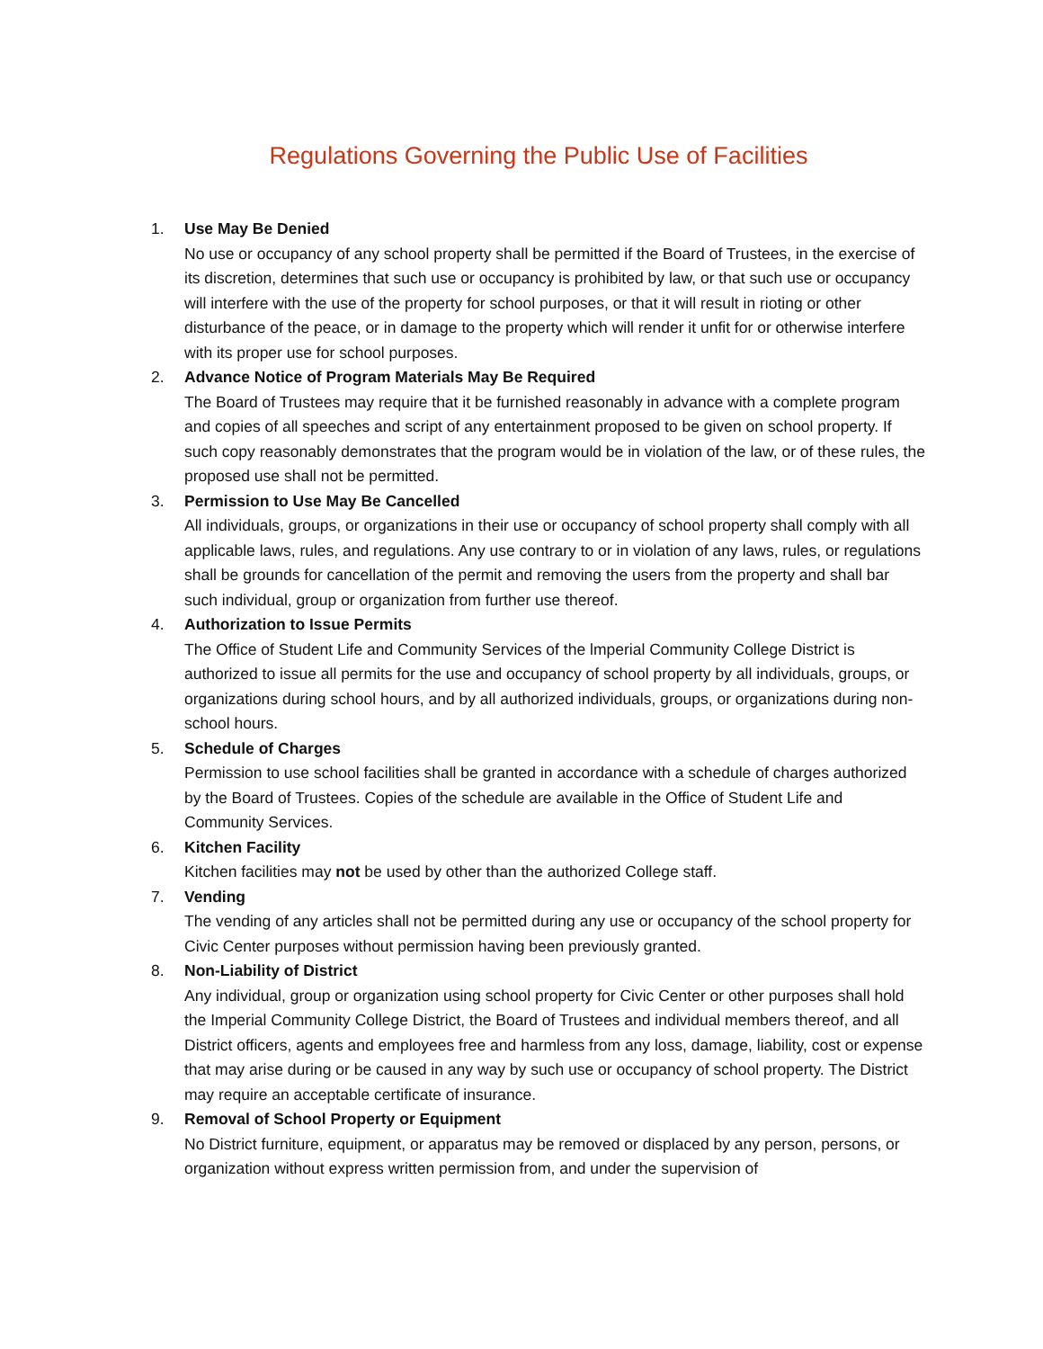Regulations Governing the Public Use of Facilities
1. Use May Be Denied
No use or occupancy of any school property shall be permitted if the Board of Trustees, in the exercise of its discretion, determines that such use or occupancy is prohibited by law, or that such use or occupancy will interfere with the use of the property for school purposes, or that it will result in rioting or other disturbance of the peace, or in damage to the property which will render it unfit for or otherwise interfere with its proper use for school purposes.
2. Advance Notice of Program Materials May Be Required
The Board of Trustees may require that it be furnished reasonably in advance with a complete program and copies of all speeches and script of any entertainment proposed to be given on school property. If such copy reasonably demonstrates that the program would be in violation of the law, or of these rules, the proposed use shall not be permitted.
3. Permission to Use May Be Cancelled
All individuals, groups, or organizations in their use or occupancy of school property shall comply with all applicable laws, rules, and regulations. Any use contrary to or in violation of any laws, rules, or regulations shall be grounds for cancellation of the permit and removing the users from the property and shall bar such individual, group or organization from further use thereof.
4. Authorization to Issue Permits
The Office of Student Life and Community Services of the lmperial Community College District is authorized to issue all permits for the use and occupancy of school property by all individuals, groups, or organizations during school hours, and by all authorized individuals, groups, or organizations during non-school hours.
5. Schedule of Charges
Permission to use school facilities shall be granted in accordance with a schedule of charges authorized by the Board of Trustees. Copies of the schedule are available in the Office of Student Life and Community Services.
6. Kitchen Facility
Kitchen facilities may not be used by other than the authorized College staff.
7. Vending
The vending of any articles shall not be permitted during any use or occupancy of the school property for Civic Center purposes without permission having been previously granted.
8. Non-Liability of District
Any individual, group or organization using school property for Civic Center or other purposes shall hold the Imperial Community College District, the Board of Trustees and individual members thereof, and all District officers, agents and employees free and harmless from any loss, damage, liability, cost or expense that may arise during or be caused in any way by such use or occupancy of school property. The District may require an acceptable certificate of insurance.
9. Removal of School Property or Equipment
No District furniture, equipment, or apparatus may be removed or displaced by any person, persons, or organization without express written permission from, and under the supervision of